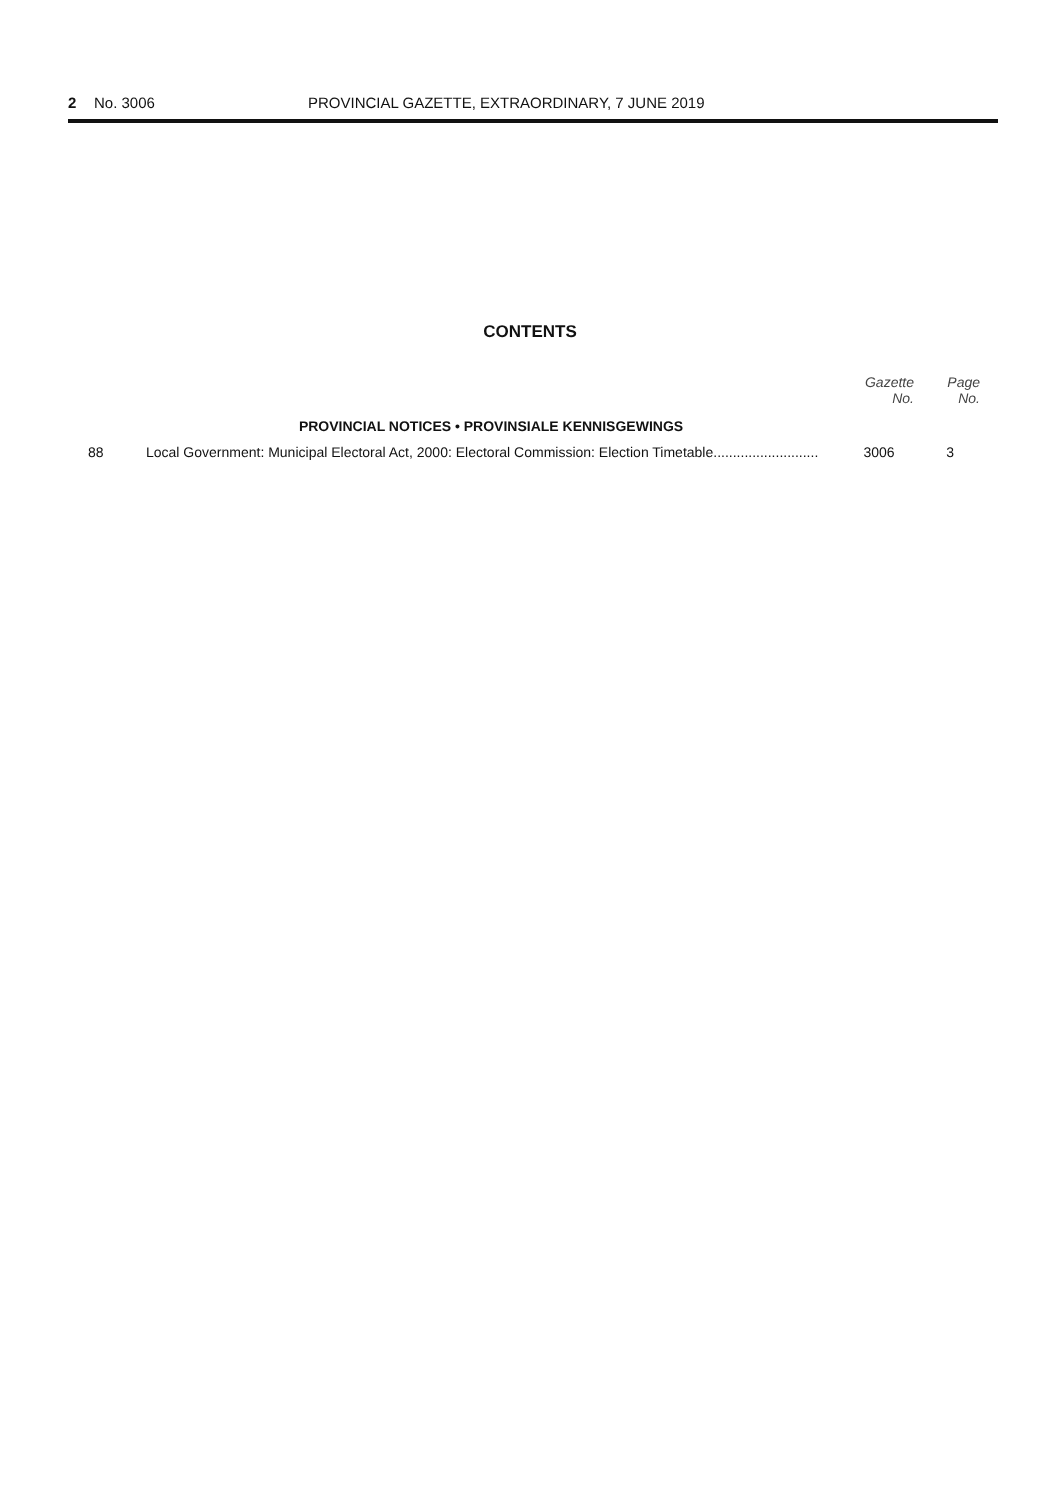2 No. 3006 PROVINCIAL GAZETTE, EXTRAORDINARY, 7 JUNE 2019
CONTENTS
| | | Gazette No. | Page No. |
| --- | --- | --- | --- |
| | PROVINCIAL NOTICES • PROVINSIALE KENNISGEWINGS | | |
| 88 | Local Government: Municipal Electoral Act, 2000: Electoral Commission: Election Timetable........................... | 3006 | 3 |